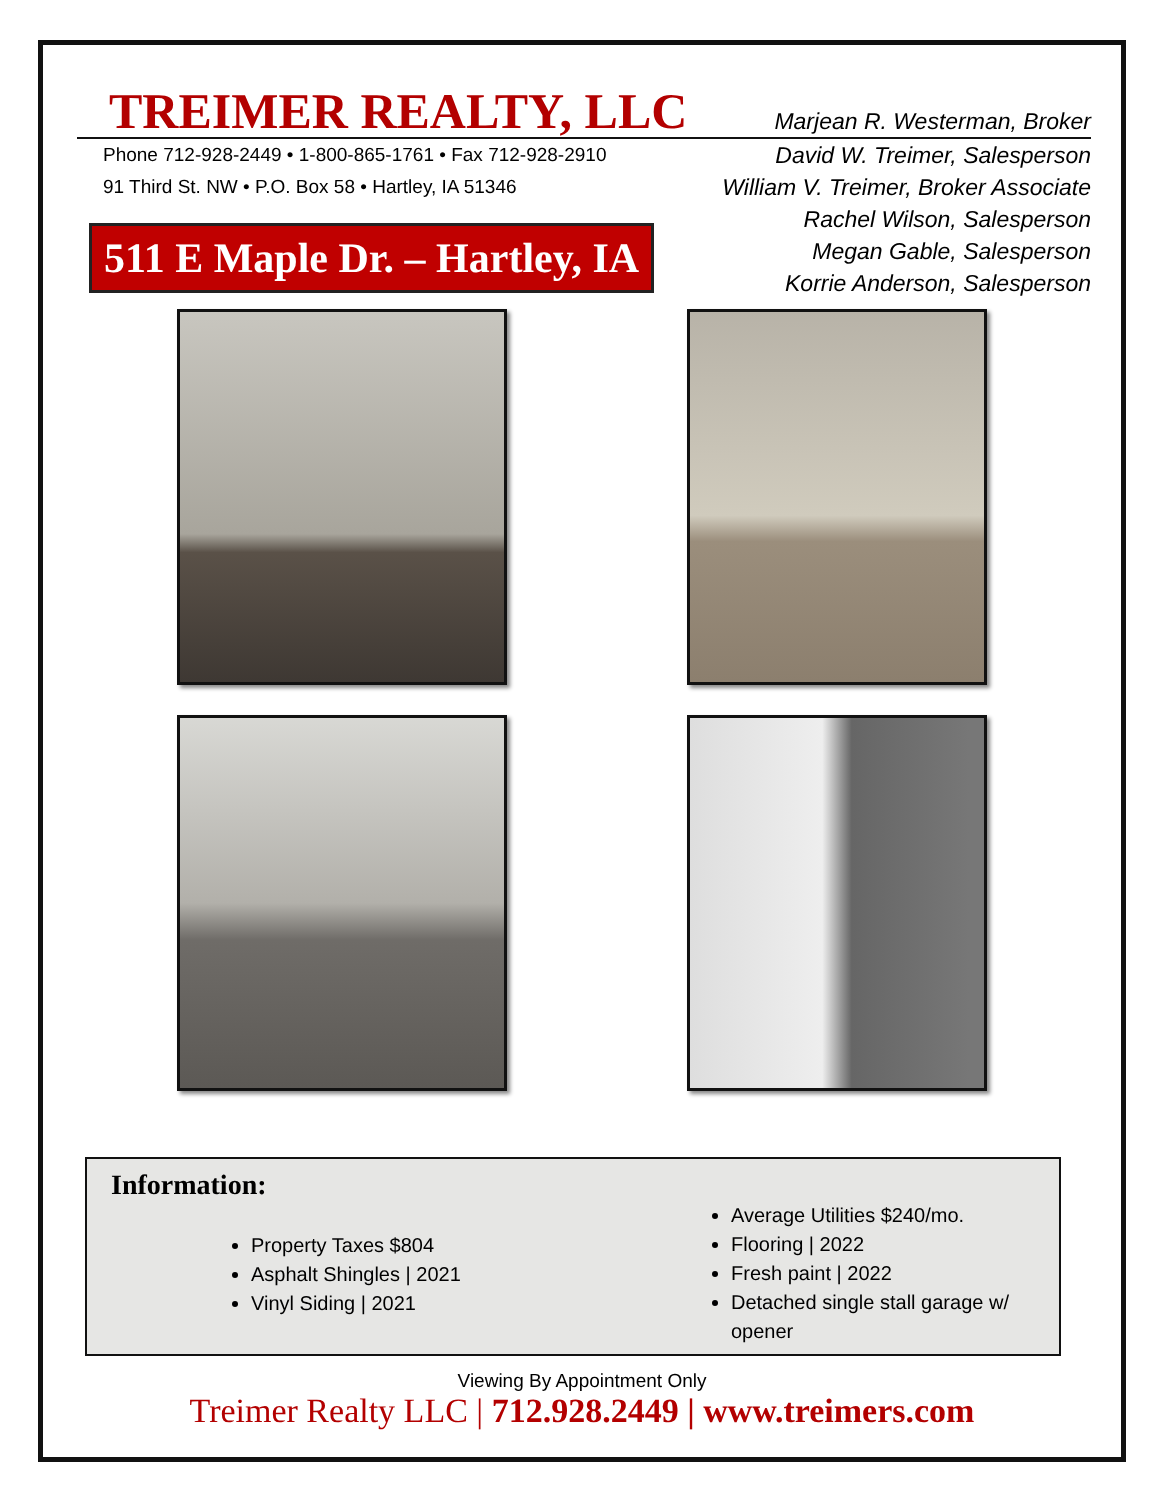TREIMER REALTY, LLC
Marjean R. Westerman, Broker
Phone 712-928-2449 • 1-800-865-1761 • Fax 712-928-2910
91 Third St. NW • P.O. Box 58 • Hartley, IA 51346
511 E Maple Dr. – Hartley, IA
David W. Treimer, Salesperson
William V. Treimer, Broker Associate
Rachel Wilson, Salesperson
Megan Gable, Salesperson
Korrie Anderson, Salesperson
Information:
Property Taxes $804
Asphalt Shingles | 2021
Vinyl Siding | 2021
Average Utilities $240/mo.
Flooring | 2022
Fresh paint | 2022
Detached single stall garage w/ opener
Viewing By Appointment Only
Treimer Realty LLC | 712.928.2449 | www.treimers.com